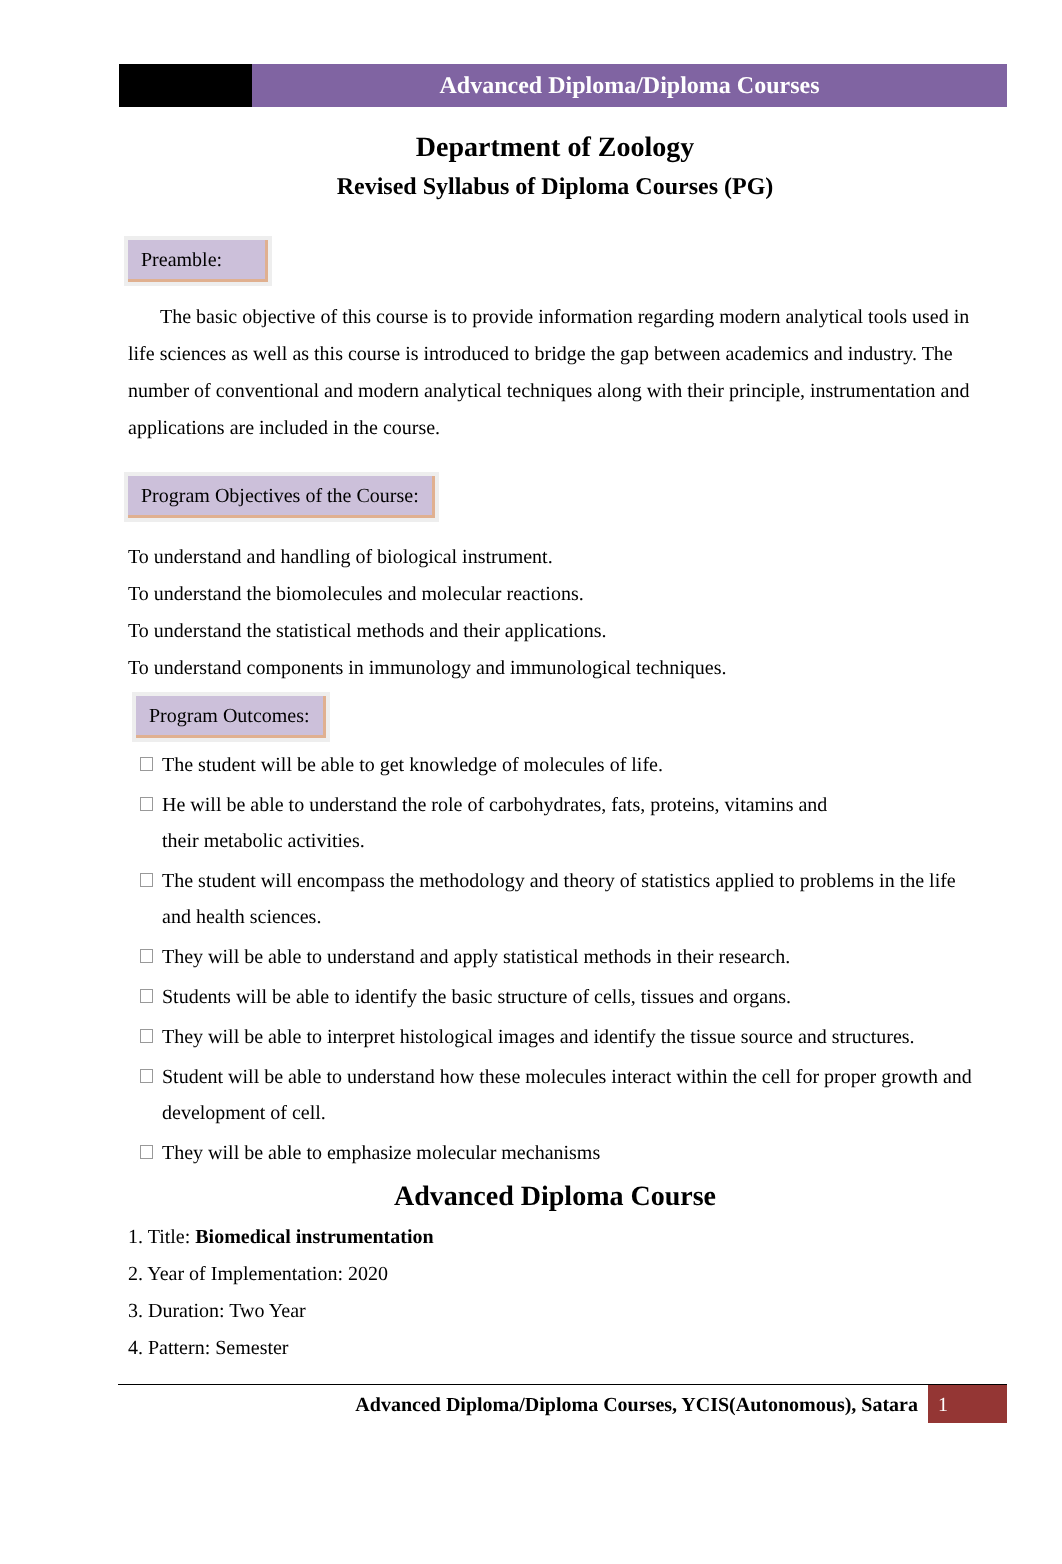Advanced Diploma/Diploma Courses
Department of Zoology
Revised Syllabus of Diploma Courses (PG)
Preamble:
The basic objective of this course is to provide information regarding modern analytical tools used in life sciences as well as this course is introduced to bridge the gap between academics and industry. The number of conventional and modern analytical techniques along with their principle, instrumentation and applications are included in the course.
Program Objectives of the Course:
To understand and handling of biological instrument.
To understand the biomolecules and molecular reactions.
To understand the statistical methods and their applications.
To understand components in immunology and immunological techniques.
Program Outcomes:
The student will be able to get knowledge of molecules of life.
He will be able to understand the role of carbohydrates, fats, proteins, vitamins and
their metabolic activities.
The student will encompass the methodology and theory of statistics applied to problems in the life and health sciences.
They will be able to understand and apply statistical methods in their research.
Students will be able to identify the basic structure of cells, tissues and organs.
They will be able to interpret histological images and identify the tissue source and structures.
Student will be able to understand how these molecules interact within the cell for proper growth and development of cell.
They will be able to emphasize molecular mechanisms
Advanced Diploma Course
1. Title: Biomedical instrumentation
2. Year of Implementation: 2020
3. Duration: Two Year
4. Pattern: Semester
Advanced Diploma/Diploma Courses, YCIS(Autonomous), Satara
1